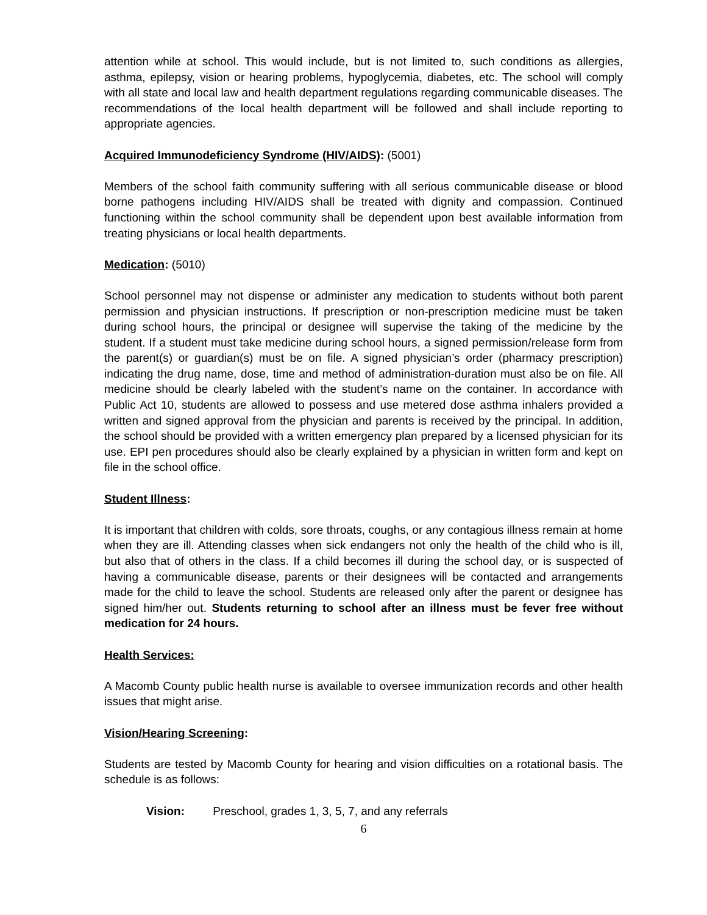attention while at school. This would include, but is not limited to, such conditions as allergies, asthma, epilepsy, vision or hearing problems, hypoglycemia, diabetes, etc. The school will comply with all state and local law and health department regulations regarding communicable diseases. The recommendations of the local health department will be followed and shall include reporting to appropriate agencies.
Acquired Immunodeficiency Syndrome (HIV/AIDS): (5001)
Members of the school faith community suffering with all serious communicable disease or blood borne pathogens including HIV/AIDS shall be treated with dignity and compassion. Continued functioning within the school community shall be dependent upon best available information from treating physicians or local health departments.
Medication: (5010)
School personnel may not dispense or administer any medication to students without both parent permission and physician instructions. If prescription or non-prescription medicine must be taken during school hours, the principal or designee will supervise the taking of the medicine by the student. If a student must take medicine during school hours, a signed permission/release form from the parent(s) or guardian(s) must be on file. A signed physician’s order (pharmacy prescription) indicating the drug name, dose, time and method of administration-duration must also be on file. All medicine should be clearly labeled with the student’s name on the container. In accordance with Public Act 10, students are allowed to possess and use metered dose asthma inhalers provided a written and signed approval from the physician and parents is received by the principal. In addition, the school should be provided with a written emergency plan prepared by a licensed physician for its use. EPI pen procedures should also be clearly explained by a physician in written form and kept on file in the school office.
Student Illness:
It is important that children with colds, sore throats, coughs, or any contagious illness remain at home when they are ill. Attending classes when sick endangers not only the health of the child who is ill, but also that of others in the class. If a child becomes ill during the school day, or is suspected of having a communicable disease, parents or their designees will be contacted and arrangements made for the child to leave the school. Students are released only after the parent or designee has signed him/her out. Students returning to school after an illness must be fever free without medication for 24 hours.
Health Services:
A Macomb County public health nurse is available to oversee immunization records and other health issues that might arise.
Vision/Hearing Screening:
Students are tested by Macomb County for hearing and vision difficulties on a rotational basis. The schedule is as follows:
Vision: Preschool, grades 1, 3, 5, 7, and any referrals
6